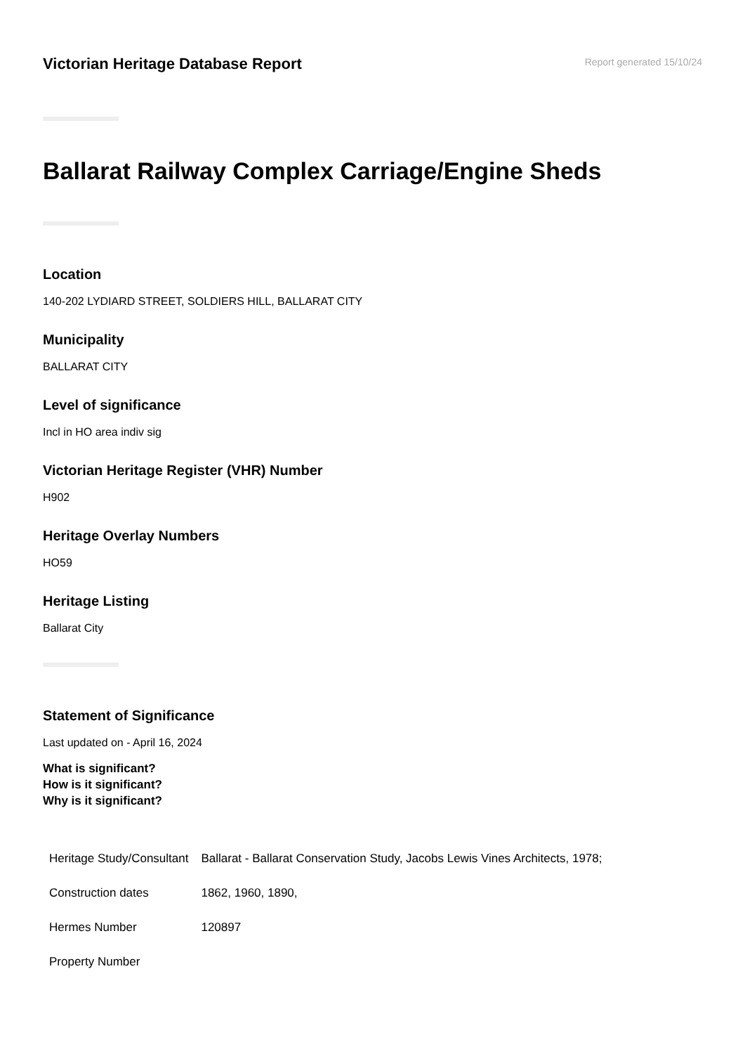Victorian Heritage Database Report
Report generated 15/10/24
Ballarat Railway Complex Carriage/Engine Sheds
Location
140-202 LYDIARD STREET, SOLDIERS HILL, BALLARAT CITY
Municipality
BALLARAT CITY
Level of significance
Incl in HO area indiv sig
Victorian Heritage Register (VHR) Number
H902
Heritage Overlay Numbers
HO59
Heritage Listing
Ballarat City
Statement of Significance
Last updated on - April 16, 2024
What is significant?
How is it significant?
Why is it significant?
| Heritage Study/Consultant | Ballarat - Ballarat Conservation Study, Jacobs Lewis Vines Architects, 1978; |
| Construction dates | 1862, 1960, 1890, |
| Hermes Number | 120897 |
| Property Number | |